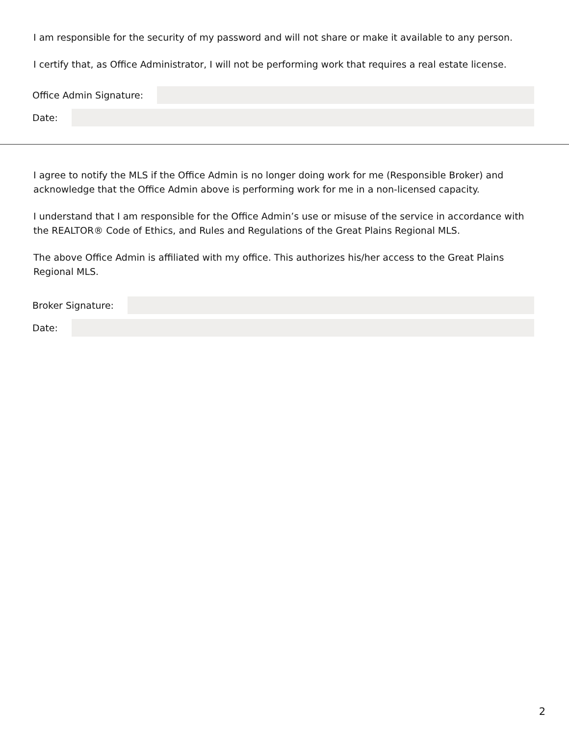I am responsible for the security of my password and will not share or make it available to any person.
I certify that, as Office Administrator, I will not be performing work that requires a real estate license.
Office Admin Signature:
Date:
I agree to notify the MLS if the Office Admin is no longer doing work for me (Responsible Broker) and acknowledge that the Office Admin above is performing work for me in a non-licensed capacity.
I understand that I am responsible for the Office Admin’s use or misuse of the service in accordance with the REALTOR® Code of Ethics, and Rules and Regulations of the Great Plains Regional MLS.
The above Office Admin is affiliated with my office. This authorizes his/her access to the Great Plains Regional MLS.
Broker Signature:
Date:
2